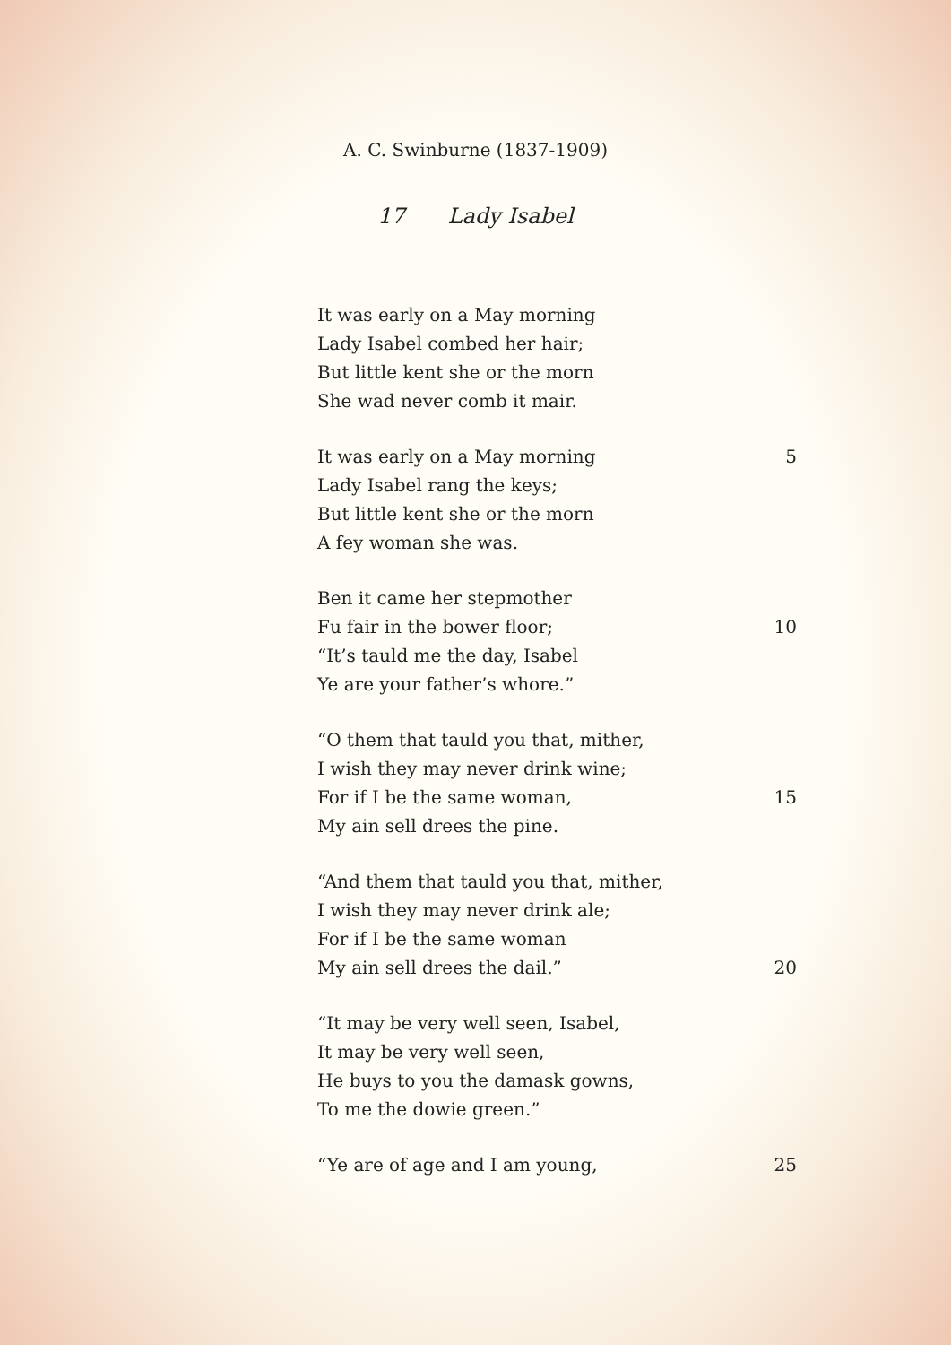A. C. Swinburne (1837-1909)
17 Lady Isabel
It was early on a May morning
Lady Isabel combed her hair;
But little kent she or the morn
She wad never comb it mair.
It was early on a May morning 5
Lady Isabel rang the keys;
But little kent she or the morn
A fey woman she was.
Ben it came her stepmother
Fu fair in the bower floor; 10
“It’s tauld me the day, Isabel
Ye are your father’s whore.”
“O them that tauld you that, mither,
I wish they may never drink wine;
For if I be the same woman, 15
My ain sell drees the pine.
“And them that tauld you that, mither,
I wish they may never drink ale;
For if I be the same woman
My ain sell drees the dail.” 20
“It may be very well seen, Isabel,
It may be very well seen,
He buys to you the damask gowns,
To me the dowie green.”
“Ye are of age and I am young, 25